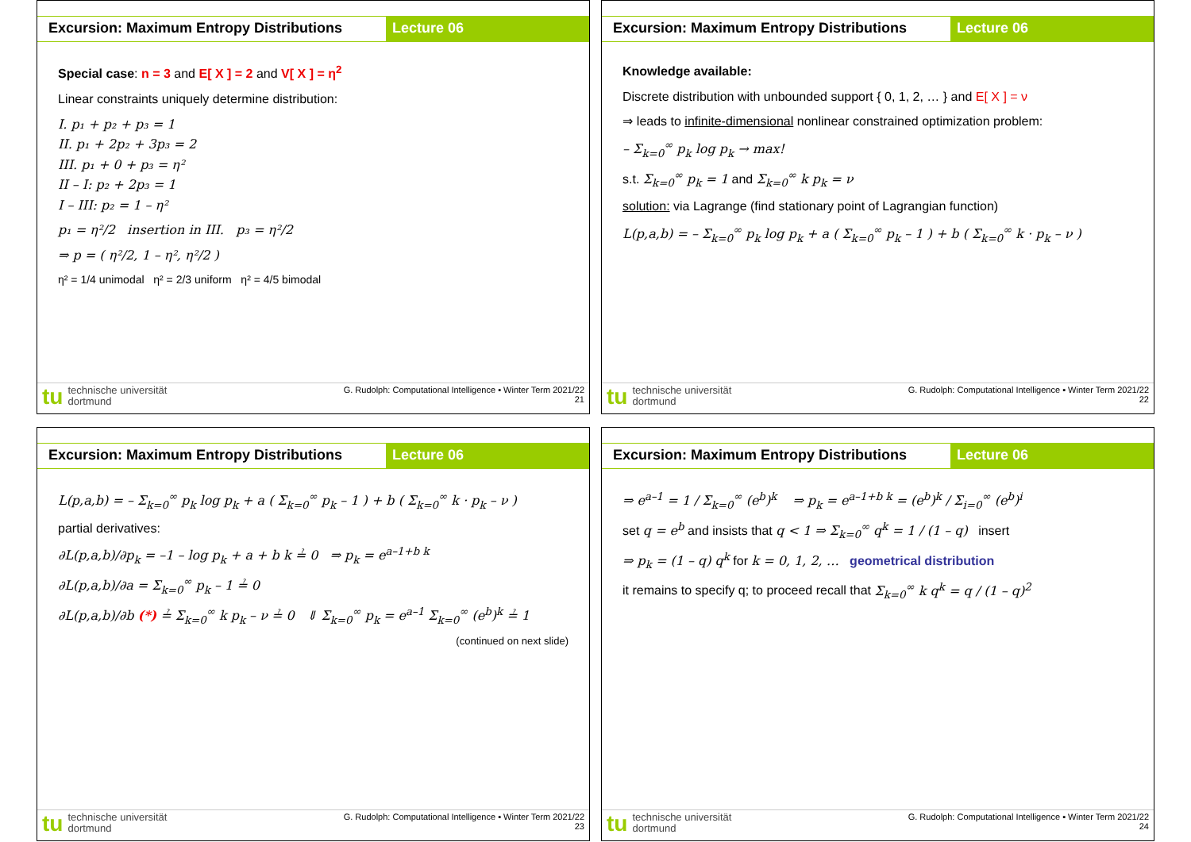Excursion: Maximum Entropy Distributions
Lecture 06
Special case: n = 3 and E[ X ] = 2 and V[ X ] = η<sup>2</sup>
Linear constraints uniquely determine distribution:
I. p₁ + p₂ + p₃ = 1
II. p₁ + 2p₂ + 3p₃ = 2
III. p₁ + 0 + p₃ = η²
II – I: p₂ + 2p₃ = 1
I – III: p₂ = 1 – η²
p₁ = η²/2 insertion in III. p₃ = η²/2
⇒ p = ( η²/2, 1 – η², η²/2 )
η² = 1/4 unimodal η² = 2/3 uniform η² = 4/5 bimodal
tu technische universität
dortmund G. Rudolph: Computational Intelligence ▪ Winter Term 2021/22
21
Excursion: Maximum Entropy Distributions
Lecture 06
Knowledge available:
Discrete distribution with unbounded support { 0, 1, 2, … } and E[ X ] = ν
⇒ leads to infinite-dimensional nonlinear constrained optimization problem:
– Σ<sub>k=0</sub><sup>∞</sup> p<sub>k</sub> log p<sub>k</sub> → max!
s.t. Σ<sub>k=0</sub><sup>∞</sup> p<sub>k</sub> = 1 and Σ<sub>k=0</sub><sup>∞</sup> k p<sub>k</sub> = ν
solution: via Lagrange (find stationary point of Lagrangian function)
L(p,a,b) = – Σ<sub>k=0</sub><sup>∞</sup> p<sub>k</sub> log p<sub>k</sub> + a ( Σ<sub>k=0</sub><sup>∞</sup> p<sub>k</sub> – 1 ) + b ( Σ<sub>k=0</sub><sup>∞</sup> k · p<sub>k</sub> – ν )
tu technische universität
dortmund G. Rudolph: Computational Intelligence ▪ Winter Term 2021/22
22
Excursion: Maximum Entropy Distributions
Lecture 06
L(p,a,b) = – Σ<sub>k=0</sub><sup>∞</sup> p<sub>k</sub> log p<sub>k</sub> + a ( Σ<sub>k=0</sub><sup>∞</sup> p<sub>k</sub> – 1 ) + b ( Σ<sub>k=0</sub><sup>∞</sup> k · p<sub>k</sub> – ν )
partial derivatives:
∂L(p,a,b)/∂p<sub>k</sub> = –1 – log p<sub>k</sub> + a + b k ≟ 0 ⇒ p<sub>k</sub> = e<sup>a–1+b k</sup>
∂L(p,a,b)/∂a = Σ<sub>k=0</sub><sup>∞</sup> p<sub>k</sub> – 1 ≟ 0
∂L(p,a,b)/∂b (*) ≟ Σ<sub>k=0</sub><sup>∞</sup> k p<sub>k</sub> – ν ≟ 0 ⇓ Σ<sub>k=0</sub><sup>∞</sup> p<sub>k</sub> = e<sup>a–1</sup> Σ<sub>k=0</sub><sup>∞</sup> (e<sup>b</sup>)<sup>k</sup> ≟ 1
(continued on next slide)
tu technische universität
dortmund G. Rudolph: Computational Intelligence ▪ Winter Term 2021/22
23
Excursion: Maximum Entropy Distributions
Lecture 06
⇒ e<sup>a–1</sup> = 1 / Σ<sub>k=0</sub><sup>∞</sup> (e<sup>b</sup>)<sup>k</sup> ⇒ p<sub>k</sub> = e<sup>a–1+b k</sup> = (e<sup>b</sup>)<sup>k</sup> / Σ<sub>i=0</sub><sup>∞</sup> (e<sup>b</sup>)<sup>i</sup>
set q = e<sup>b</sup> and insists that q < 1 ⇒ Σ<sub>k=0</sub><sup>∞</sup> q<sup>k</sup> = 1 / (1 – q) insert
⇒ p<sub>k</sub> = (1 – q) q<sup>k</sup> for k = 0, 1, 2, … geometrical distribution
it remains to specify q; to proceed recall that Σ<sub>k=0</sub><sup>∞</sup> k q<sup>k</sup> = q / (1 – q)<sup>2</sup>
tu technische universität
dortmund G. Rudolph: Computational Intelligence ▪ Winter Term 2021/22
24